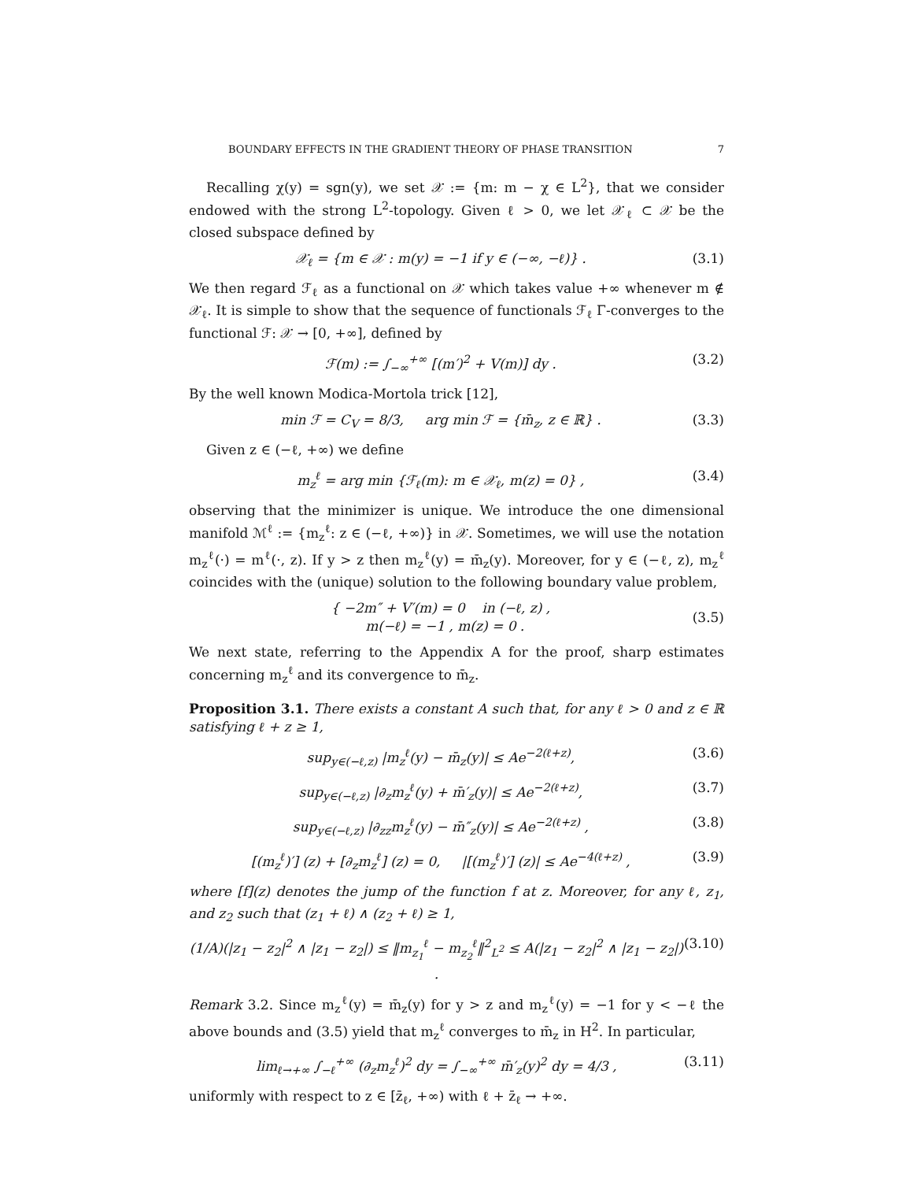BOUNDARY EFFECTS IN THE GRADIENT THEORY OF PHASE TRANSITION 7
Recalling χ(y) = sgn(y), we set 𝒳 := {m: m − χ ∈ L<sup>2</sup>}, that we consider endowed with the strong L<sup>2</sup>-topology. Given ℓ > 0, we let 𝒳<sub>ℓ</sub> ⊂ 𝒳 be the closed subspace defined by
𝒳<sub>ℓ</sub> = {m ∈ 𝒳 : m(y) = −1 if y ∈ (−∞, −ℓ)} . (3.1)
We then regard ℱ<sub>ℓ</sub> as a functional on 𝒳 which takes value +∞ whenever m ∉ 𝒳<sub>ℓ</sub>. It is simple to show that the sequence of functionals ℱ<sub>ℓ</sub> Γ-converges to the functional ℱ: 𝒳 → [0, +∞], defined by
ℱ(m) := ∫<sub>−∞</sub><sup>+∞</sup> [(m′)<sup>2</sup> + V(m)] dy . (3.2)
By the well known Modica-Mortola trick [12],
min ℱ = C<sub>V</sub> = 8/3, arg min ℱ = {m̄<sub>z</sub>, z ∈ ℝ} . (3.3)
Given z ∈ (−ℓ, +∞) we define
m<sub>z</sub><sup>ℓ</sup> = arg min {ℱ<sub>ℓ</sub>(m): m ∈ 𝒳<sub>ℓ</sub>, m(z) = 0} , (3.4)
observing that the minimizer is unique. We introduce the one dimensional manifold ℳ<sup>ℓ</sup> := {m<sub>z</sub><sup>ℓ</sup>: z ∈ (−ℓ, +∞)} in 𝒳. Sometimes, we will use the notation m<sub>z</sub><sup>ℓ</sup>(·) = m<sup>ℓ</sup>(·, z). If y > z then m<sub>z</sub><sup>ℓ</sup>(y) = m̄<sub>z</sub>(y). Moreover, for y ∈ (−ℓ, z), m<sub>z</sub><sup>ℓ</sup> coincides with the (unique) solution to the following boundary value problem,
{ −2m″ + V′(m) = 0 in (−ℓ, z) ,
m(−ℓ) = −1 , m(z) = 0 . (3.5)
We next state, referring to the Appendix A for the proof, sharp estimates concerning m<sub>z</sub><sup>ℓ</sup> and its convergence to m̄<sub>z</sub>.
Proposition 3.1. There exists a constant A such that, for any ℓ > 0 and z ∈ ℝ satisfying ℓ + z ≥ 1,
sup<sub>y∈(−ℓ,z)</sub> |m<sub>z</sub><sup>ℓ</sup>(y) − m̄<sub>z</sub>(y)| ≤ Ae<sup>−2(ℓ+z)</sup>, (3.6)
sup<sub>y∈(−ℓ,z)</sub> |∂<sub>z</sub>m<sub>z</sub><sup>ℓ</sup>(y) + m̄′<sub>z</sub>(y)| ≤ Ae<sup>−2(ℓ+z)</sup>, (3.7)
sup<sub>y∈(−ℓ,z)</sub> |∂<sub>zz</sub>m<sub>z</sub><sup>ℓ</sup>(y) − m̄″<sub>z</sub>(y)| ≤ Ae<sup>−2(ℓ+z)</sup> , (3.8)
[(m<sub>z</sub><sup>ℓ</sup>)′] (z) + [∂<sub>z</sub>m<sub>z</sub><sup>ℓ</sup>] (z) = 0, |[(m<sub>z</sub><sup>ℓ</sup>)′] (z)| ≤ Ae<sup>−4(ℓ+z)</sup> , (3.9)
where [f](z) denotes the jump of the function f at z. Moreover, for any ℓ, z<sub>1</sub>, and z<sub>2</sub> such that (z<sub>1</sub> + ℓ) ∧ (z<sub>2</sub> + ℓ) ≥ 1,
(1/A)(|z<sub>1</sub> − z<sub>2</sub>|<sup>2</sup> ∧ |z<sub>1</sub> − z<sub>2</sub>|) ≤ ‖m<sub>z<sub>1</sub></sub><sup>ℓ</sup> − m<sub>z<sub>2</sub></sub><sup>ℓ</sup>‖<sup>2</sup><sub>L<sup>2</sup></sub> ≤ A(|z<sub>1</sub> − z<sub>2</sub>|<sup>2</sup> ∧ |z<sub>1</sub> − z<sub>2</sub>|) . (3.10)
Remark 3.2. Since m<sub>z</sub><sup>ℓ</sup>(y) = m̄<sub>z</sub>(y) for y > z and m<sub>z</sub><sup>ℓ</sup>(y) = −1 for y < −ℓ the above bounds and (3.5) yield that m<sub>z</sub><sup>ℓ</sup> converges to m̄<sub>z</sub> in H<sup>2</sup>. In particular,
lim<sub>ℓ→+∞</sub> ∫<sub>−ℓ</sub><sup>+∞</sup> (∂<sub>z</sub>m<sub>z</sub><sup>ℓ</sup>)<sup>2</sup> dy = ∫<sub>−∞</sub><sup>+∞</sup> m̄′<sub>z</sub>(y)<sup>2</sup> dy = 4/3 , (3.11)
uniformly with respect to z ∈ [z̄<sub>ℓ</sub>, +∞) with ℓ + z̄<sub>ℓ</sub> → +∞.